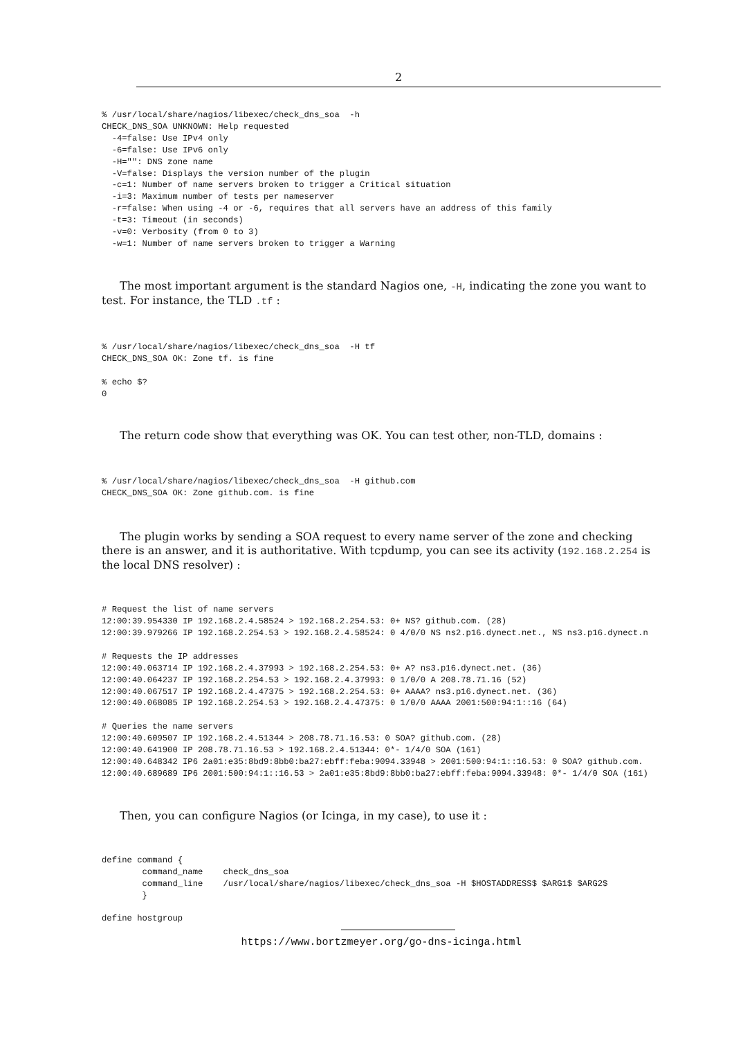2
% /usr/local/share/nagios/libexec/check_dns_soa  -h
CHECK_DNS_SOA UNKNOWN: Help requested
  -4=false: Use IPv4 only
  -6=false: Use IPv6 only
  -H="": DNS zone name
  -V=false: Displays the version number of the plugin
  -c=1: Number of name servers broken to trigger a Critical situation
  -i=3: Maximum number of tests per nameserver
  -r=false: When using -4 or -6, requires that all servers have an address of this family
  -t=3: Timeout (in seconds)
  -v=0: Verbosity (from 0 to 3)
  -w=1: Number of name servers broken to trigger a Warning
The most important argument is the standard Nagios one, -H, indicating the zone you want to test. For instance, the TLD .tf :
% /usr/local/share/nagios/libexec/check_dns_soa  -H tf
CHECK_DNS_SOA OK: Zone tf. is fine

% echo $?
0
The return code show that everything was OK. You can test other, non-TLD, domains :
% /usr/local/share/nagios/libexec/check_dns_soa  -H github.com
CHECK_DNS_SOA OK: Zone github.com. is fine
The plugin works by sending a SOA request to every name server of the zone and checking there is an answer, and it is authoritative. With tcpdump, you can see its activity (192.168.2.254 is the local DNS resolver) :
# Request the list of name servers
12:00:39.954330 IP 192.168.2.4.58524 > 192.168.2.254.53: 0+ NS? github.com. (28)
12:00:39.979266 IP 192.168.2.254.53 > 192.168.2.4.58524: 0 4/0/0 NS ns2.p16.dynect.net., NS ns3.p16.dynect.n

# Requests the IP addresses
12:00:40.063714 IP 192.168.2.4.37993 > 192.168.2.254.53: 0+ A? ns3.p16.dynect.net. (36)
12:00:40.064237 IP 192.168.2.254.53 > 192.168.2.4.37993: 0 1/0/0 A 208.78.71.16 (52)
12:00:40.067517 IP 192.168.2.4.47375 > 192.168.2.254.53: 0+ AAAA? ns3.p16.dynect.net. (36)
12:00:40.068085 IP 192.168.2.254.53 > 192.168.2.4.47375: 0 1/0/0 AAAA 2001:500:94:1::16 (64)

# Queries the name servers
12:00:40.609507 IP 192.168.2.4.51344 > 208.78.71.16.53: 0 SOA? github.com. (28)
12:00:40.641900 IP 208.78.71.16.53 > 192.168.2.4.51344: 0*- 1/4/0 SOA (161)
12:00:40.648342 IP6 2a01:e35:8bd9:8bb0:ba27:ebff:feba:9094.33948 > 2001:500:94:1::16.53: 0 SOA? github.com.
12:00:40.689689 IP6 2001:500:94:1::16.53 > 2a01:e35:8bd9:8bb0:ba27:ebff:feba:9094.33948: 0*- 1/4/0 SOA (161)
Then, you can configure Nagios (or Icinga, in my case), to use it :
define command {
        command_name    check_dns_soa
        command_line    /usr/local/share/nagios/libexec/check_dns_soa -H $HOSTADDRESS$ $ARG1$ $ARG2$
        }

define hostgroup
https://www.bortzmeyer.org/go-dns-icinga.html